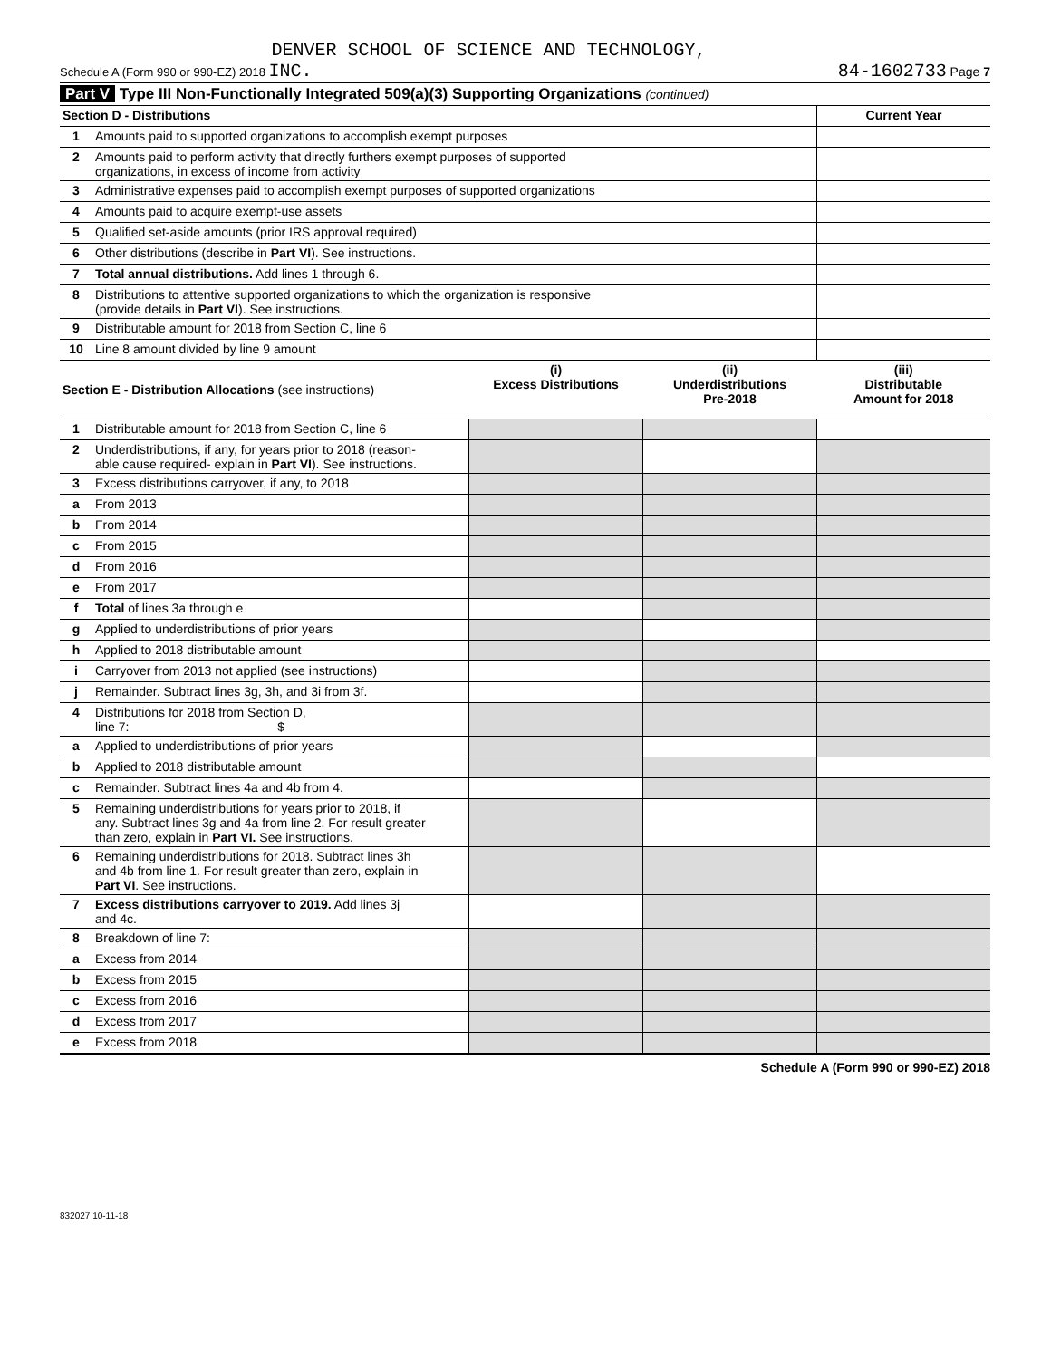DENVER SCHOOL OF SCIENCE AND TECHNOLOGY,
Schedule A (Form 990 or 990-EZ) 2018 INC. 84-1602733 Page 7
Part V Type III Non-Functionally Integrated 509(a)(3) Supporting Organizations (continued)
| Section D - Distributions | | Current Year |
| 1 | Amounts paid to supported organizations to accomplish exempt purposes | |
| 2 | Amounts paid to perform activity that directly furthers exempt purposes of supported organizations, in excess of income from activity | |
| 3 | Administrative expenses paid to accomplish exempt purposes of supported organizations | |
| 4 | Amounts paid to acquire exempt-use assets | |
| 5 | Qualified set-aside amounts (prior IRS approval required) | |
| 6 | Other distributions (describe in Part VI ). See instructions. | |
| 7 | Total annual distributions. Add lines 1 through 6. | |
| 8 | Distributions to attentive supported organizations to which the organization is responsive (provide details in Part VI ). See instructions. | |
| 9 | Distributable amount for 2018 from Section C, line 6 | |
| 10 | Line 8 amount divided by line 9 amount | |
| Section E - Distribution Allocations (see instructions) | | (i) Excess Distributions | (ii) Underdistributions Pre-2018 | (iii) Distributable Amount for 2018 |
| 1 | Distributable amount for 2018 from Section C, line 6 | | | |
| 2 | Underdistributions, if any, for years prior to 2018 (reason- able cause required- explain in Part VI ). See instructions. | | | |
| 3 | Excess distributions carryover, if any, to 2018 | | | |
| a | From 2013 | | | |
| b | From 2014 | | | |
| c | From 2015 | | | |
| d | From 2016 | | | |
| e | From 2017 | | | |
| f | Total of lines 3a through e | | | |
| g | Applied to underdistributions of prior years | | | |
| h | Applied to 2018 distributable amount | | | |
| i | Carryover from 2013 not applied (see instructions) | | | |
| j | Remainder. Subtract lines 3g, 3h, and 3i from 3f. | | | |
| 4 | Distributions for 2018 from Section D, line 7: $ | | | |
| a | Applied to underdistributions of prior years | | | |
| b | Applied to 2018 distributable amount | | | |
| c | Remainder. Subtract lines 4a and 4b from 4. | | | |
| 5 | Remaining underdistributions for years prior to 2018, if any. Subtract lines 3g and 4a from line 2. For result greater than zero, explain in Part VI. See instructions. | | | |
| 6 | Remaining underdistributions for 2018. Subtract lines 3h and 4b from line 1. For result greater than zero, explain in Part VI . See instructions. | | | |
| 7 | Excess distributions carryover to 2019. Add lines 3j and 4c. | | | |
| 8 | Breakdown of line 7: | | | |
| a | Excess from 2014 | | | |
| b | Excess from 2015 | | | |
| c | Excess from 2016 | | | |
| d | Excess from 2017 | | | |
| e | Excess from 2018 | | | |
Schedule A (Form 990 or 990-EZ) 2018
832027 10-11-18